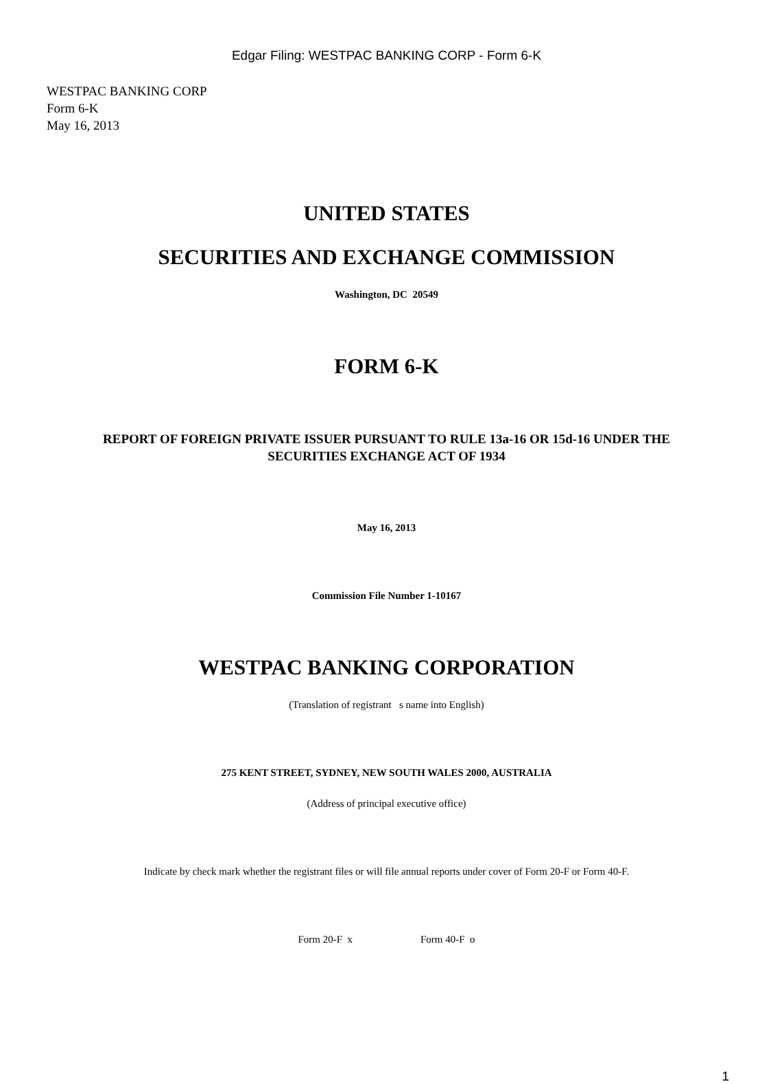Edgar Filing: WESTPAC BANKING CORP - Form 6-K
WESTPAC BANKING CORP
Form 6-K
May 16, 2013
UNITED STATES
SECURITIES AND EXCHANGE COMMISSION
Washington, DC 20549
FORM 6-K
REPORT OF FOREIGN PRIVATE ISSUER PURSUANT TO RULE 13a-16 OR 15d-16 UNDER THE SECURITIES EXCHANGE ACT OF 1934
May 16, 2013
Commission File Number 1-10167
WESTPAC BANKING CORPORATION
(Translation of registrant s name into English)
275 KENT STREET, SYDNEY, NEW SOUTH WALES 2000, AUSTRALIA
(Address of principal executive office)
Indicate by check mark whether the registrant files or will file annual reports under cover of Form 20-F or Form 40-F.
Form 20-F x Form 40-F o
1